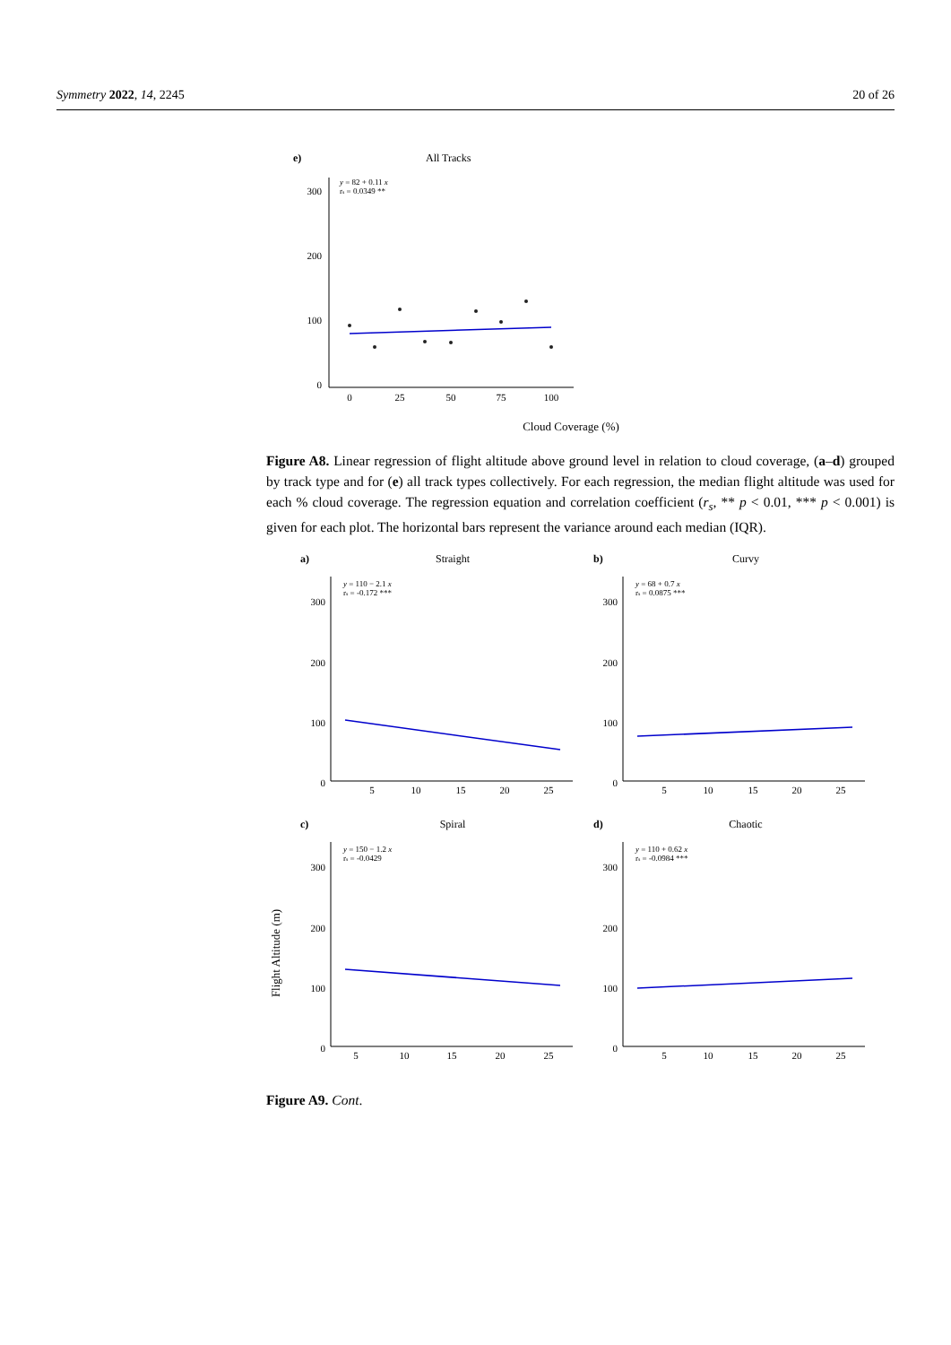Symmetry 2022, 14, 2245 20 of 26
e)
All Tracks
y = 82 + 0.11 x
rs = 0.0349 **
300
200
100
0
0
25
50
75
100
Cloud Coverage (%)
Figure A8. Linear regression of flight altitude above ground level in relation to cloud coverage, (a–d) grouped by track type and for (e) all track types collectively. For each regression, the median flight altitude was used for each % cloud coverage. The regression equation and correlation coefficient (r<sub>s</sub>, ** p < 0.01, *** p < 0.001) is given for each plot. The horizontal bars represent the variance around each median (IQR).
Flight Altitude (m)
a)
Straight
b)
Curvy
c)
Spiral
d)
Chaotic
y = 110 − 2.1 x
rs = -0.172 ***
y = 68 + 0.7 x
rs = 0.0875 ***
y = 150 − 1.2 x
rs = -0.0429
y = 110 + 0.62 x
rs = -0.0984 ***
300
200
100
0
300
200
100
0
300
200
100
0
300
200
100
0
5
10
15
20
25
5
10
15
20
25
5
10
15
20
25
5
10
15
20
25
Figure A9. Cont.